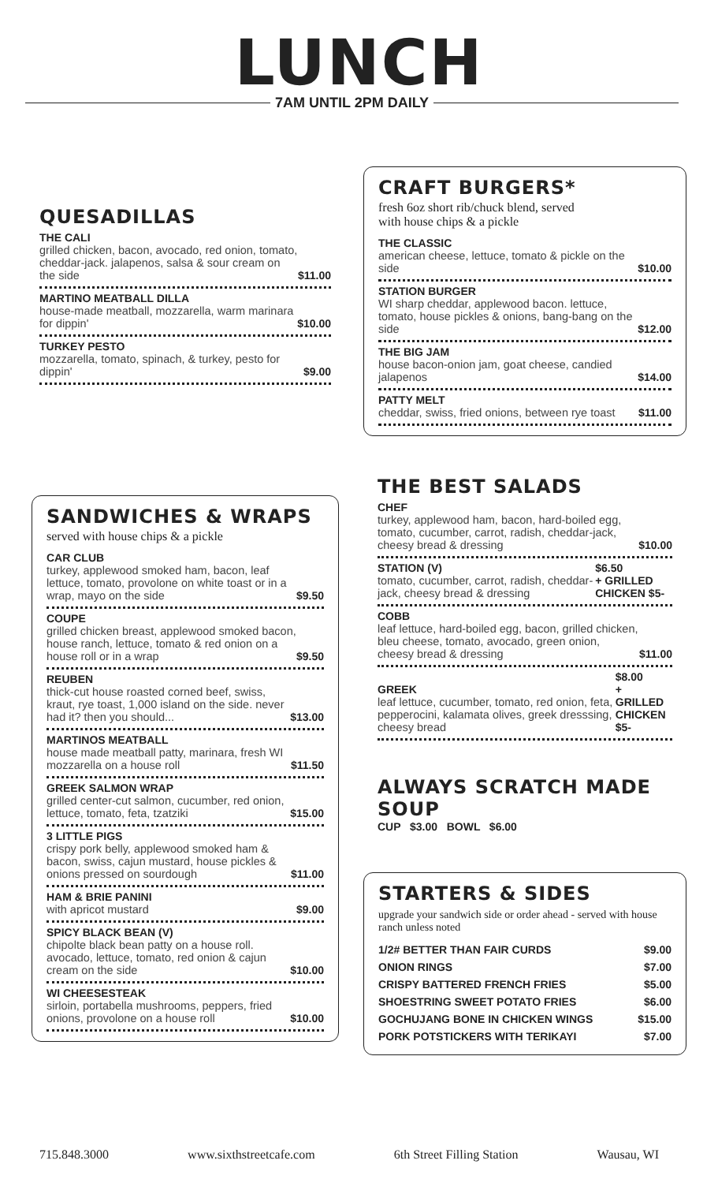LUNCH
7AM UNTIL 2PM DAILY
QUESADILLAS
THE CALI
grilled chicken, bacon, avocado, red onion, tomato, cheddar-jack. jalapenos, salsa & sour cream on the side
$11.00
MARTINO MEATBALL DILLA
house-made meatball, mozzarella, warm marinara for dippin'
$10.00
TURKEY PESTO
mozzarella, tomato, spinach, & turkey, pesto for dippin'
$9.00
SANDWICHES & WRAPS
served with house chips & a pickle
CAR CLUB
turkey, applewood smoked ham, bacon, leaf lettuce, tomato, provolone on white toast or in a wrap, mayo on the side
$9.50
COUPE
grilled chicken breast, applewood smoked bacon, house ranch, lettuce, tomato & red onion on a house roll or in a wrap
$9.50
REUBEN
thick-cut house roasted corned beef, swiss, kraut, rye toast, 1,000 island on the side. never had it? then you should...
$13.00
MARTINOS MEATBALL
house made meatball patty, marinara, fresh WI mozzarella on a house roll
$11.50
GREEK SALMON WRAP
grilled center-cut salmon, cucumber, red onion, lettuce, tomato, feta, tzatziki
$15.00
3 LITTLE PIGS
crispy pork belly, applewood smoked ham & bacon, swiss, cajun mustard, house pickles & onions pressed on sourdough
$11.00
HAM & BRIE PANINI
with apricot mustard
$9.00
SPICY BLACK BEAN (V)
chipolte black bean patty on a house roll. avocado, lettuce, tomato, red onion & cajun cream on the side
$10.00
WI CHEESESTEAK
sirloin, portabella mushrooms, peppers, fried onions, provolone on a house roll
$10.00
CRAFT BURGERS*
fresh 6oz short rib/chuck blend, served
with house chips & a pickle
THE CLASSIC
american cheese, lettuce, tomato & pickle on the side
$10.00
STATION BURGER
WI sharp cheddar, applewood bacon. lettuce, tomato, house pickles & onions, bang-bang on the side
$12.00
THE BIG JAM
house bacon-onion jam, goat cheese, candied jalapenos
$14.00
PATTY MELT
cheddar, swiss, fried onions, between rye toast
$11.00
THE BEST SALADS
CHEF
turkey, applewood ham, bacon, hard-boiled egg, tomato, cucumber, carrot, radish, cheddar-jack, cheesy bread & dressing
$10.00
STATION (V)
tomato, cucumber, carrot, radish, cheddar-jack, cheesy bread & dressing
$6.50
+ GRILLED CHICKEN $5-
COBB
leaf lettuce, hard-boiled egg, bacon, grilled chicken, bleu cheese, tomato, avocado, green onion, cheesy bread & dressing
$11.00
GREEK
leaf lettuce, cucumber, tomato, red onion, feta, pepperocini, kalamata olives, greek dresssing, cheesy bread
$8.00
+ GRILLED CHICKEN $5-
ALWAYS SCRATCH MADE SOUP
CUP $3.00 BOWL $6.00
STARTERS & SIDES
upgrade your sandwich side or order ahead - served with house ranch unless noted
1/2# BETTER THAN FAIR CURDS $9.00
ONION RINGS $7.00
CRISPY BATTERED FRENCH FRIES $5.00
SHOESTRING SWEET POTATO FRIES $6.00
GOCHUJANG BONE IN CHICKEN WINGS $15.00
PORK POTSTICKERS WITH TERIKAYI $7.00
715.848.3000 www.sixthstreetcafe.com 6th Street Filling Station Wausau, WI